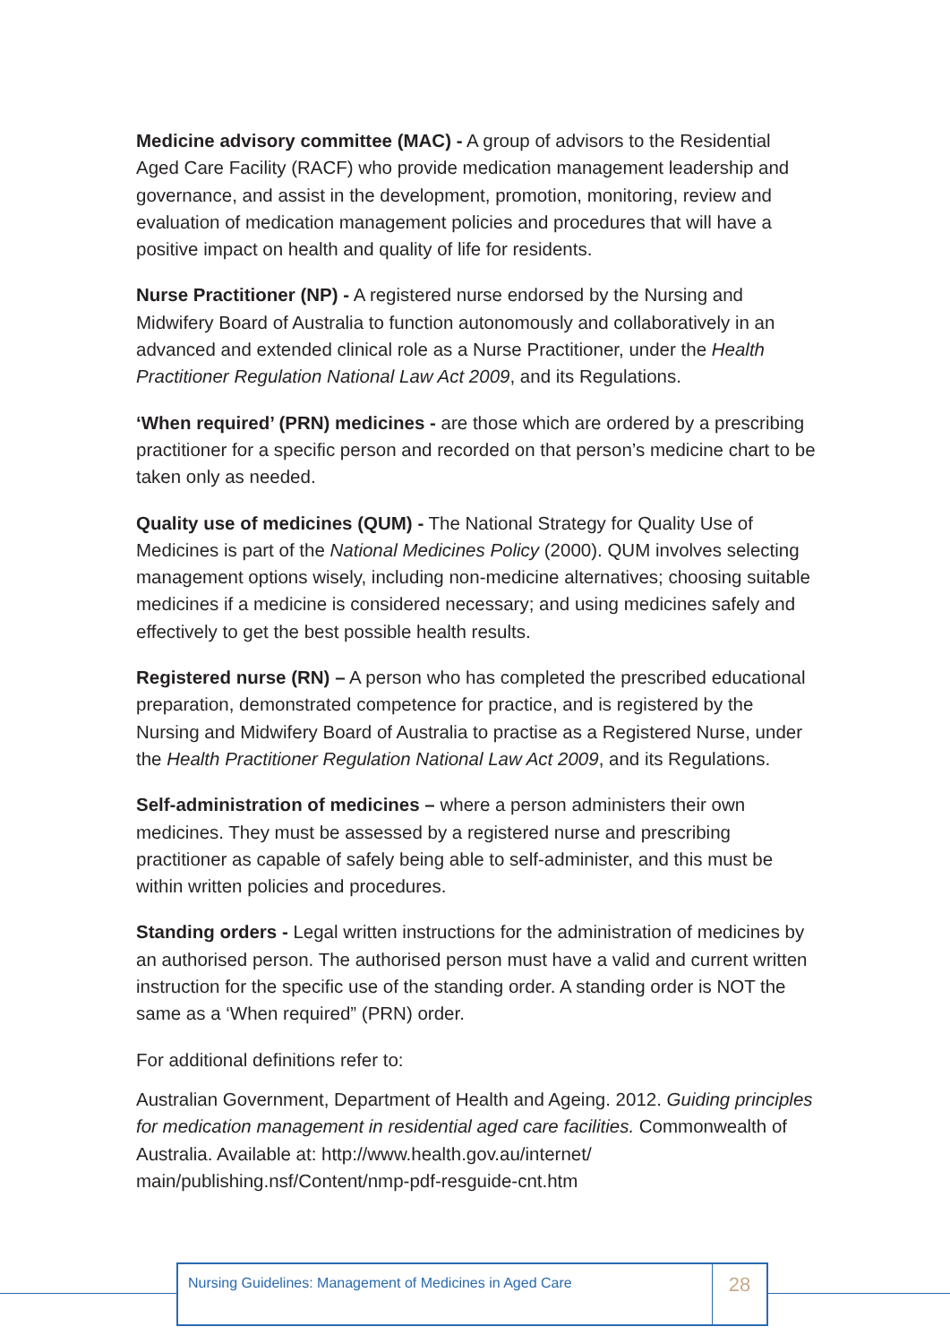Medicine advisory committee (MAC) - A group of advisors to the Residential Aged Care Facility (RACF) who provide medication management leadership and governance, and assist in the development, promotion, monitoring, review and evaluation of medication management policies and procedures that will have a positive impact on health and quality of life for residents.
Nurse Practitioner (NP) - A registered nurse endorsed by the Nursing and Midwifery Board of Australia to function autonomously and collaboratively in an advanced and extended clinical role as a Nurse Practitioner, under the Health Practitioner Regulation National Law Act 2009, and its Regulations.
‘When required’ (PRN) medicines - are those which are ordered by a prescribing practitioner for a specific person and recorded on that person’s medicine chart to be taken only as needed.
Quality use of medicines (QUM) - The National Strategy for Quality Use of Medicines is part of the National Medicines Policy (2000). QUM involves selecting management options wisely, including non-medicine alternatives; choosing suitable medicines if a medicine is considered necessary; and using medicines safely and effectively to get the best possible health results.
Registered nurse (RN) – A person who has completed the prescribed educational preparation, demonstrated competence for practice, and is registered by the Nursing and Midwifery Board of Australia to practise as a Registered Nurse, under the Health Practitioner Regulation National Law Act 2009, and its Regulations.
Self-administration of medicines – where a person administers their own medicines. They must be assessed by a registered nurse and prescribing practitioner as capable of safely being able to self-administer, and this must be within written policies and procedures.
Standing orders - Legal written instructions for the administration of medicines by an authorised person. The authorised person must have a valid and current written instruction for the specific use of the standing order. A standing order is NOT the same as a ‘When required” (PRN) order.
For additional definitions refer to:
Australian Government, Department of Health and Ageing. 2012. Guiding principles for medication management in residential aged care facilities. Commonwealth of Australia. Available at: http://www.health.gov.au/internet/ main/publishing.nsf/Content/nmp-pdf-resguide-cnt.htm
Nursing Guidelines: Management of Medicines in Aged Care
28